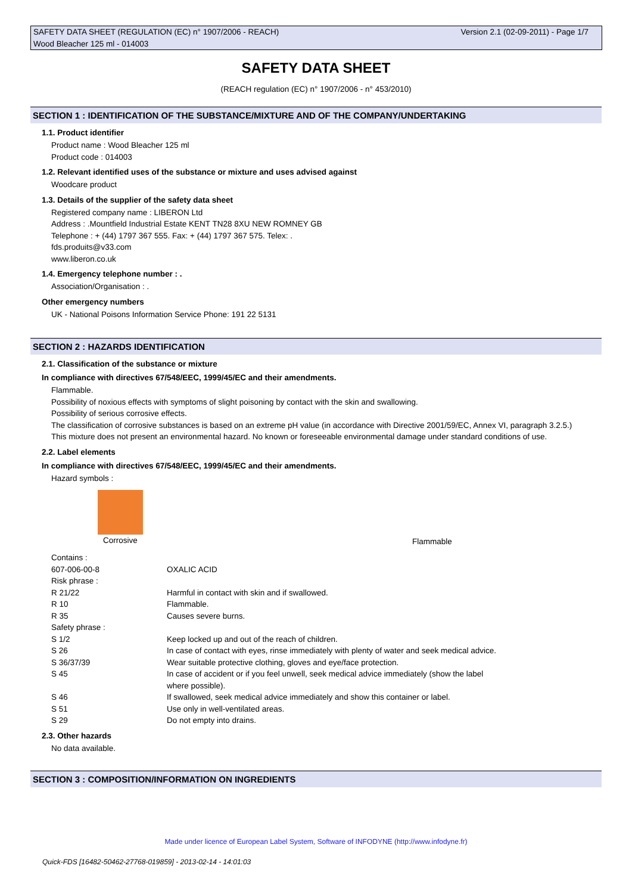SAFETY DATA SHEET (REGULATION (EC) n° 1907/2006 - REACH) Version 2.1 (02-09-2011) - Page 1/7
Wood Bleacher 125 ml - 014003
SAFETY DATA SHEET
(REACH regulation (EC) n° 1907/2006 - n° 453/2010)
SECTION 1 : IDENTIFICATION OF THE SUBSTANCE/MIXTURE AND OF THE COMPANY/UNDERTAKING
1.1. Product identifier
Product name : Wood Bleacher 125 ml
Product code : 014003
1.2. Relevant identified uses of the substance or mixture and uses advised against
Woodcare product
1.3. Details of the supplier of the safety data sheet
Registered company name : LIBERON Ltd
Address : .Mountfield Industrial Estate KENT TN28 8XU NEW ROMNEY GB
Telephone : + (44) 1797 367 555. Fax: + (44) 1797 367 575. Telex: .
fds.produits@v33.com
www.liberon.co.uk
1.4. Emergency telephone number : .
Association/Organisation : .
Other emergency numbers
UK - National Poisons Information Service Phone: 191 22 5131
SECTION 2 : HAZARDS IDENTIFICATION
2.1. Classification of the substance or mixture
In compliance with directives 67/548/EEC, 1999/45/EC and their amendments.
Flammable.
Possibility of noxious effects with symptoms of slight poisoning by contact with the skin and swallowing.
Possibility of serious corrosive effects.
The classification of corrosive substances is based on an extreme pH value (in accordance with Directive 2001/59/EC, Annex VI, paragraph 3.2.5.)
This mixture does not present an environmental hazard. No known or foreseeable environmental damage under standard conditions of use.
2.2. Label elements
In compliance with directives 67/548/EEC, 1999/45/EC and their amendments.
Hazard symbols :
Corrosive
Flammable
| Contains : | |
| 607-006-00-8 | OXALIC ACID |
| Risk phrase : | |
| R 21/22 | Harmful in contact with skin and if swallowed. |
| R 10 | Flammable. |
| R 35 | Causes severe burns. |
| Safety phrase : | |
| S 1/2 | Keep locked up and out of the reach of children. |
| S 26 | In case of contact with eyes, rinse immediately with plenty of water and seek medical advice. |
| S 36/37/39 | Wear suitable protective clothing, gloves and eye/face protection. |
| S 45 | In case of accident or if you feel unwell, seek medical advice immediately (show the label where possible). |
| S 46 | If swallowed, seek medical advice immediately and show this container or label. |
| S 51 | Use only in well-ventilated areas. |
| S 29 | Do not empty into drains. |
2.3. Other hazards
No data available.
SECTION 3 : COMPOSITION/INFORMATION ON INGREDIENTS
Made under licence of European Label System, Software of INFODYNE (http://www.infodyne.fr)
Quick-FDS [16482-50462-27768-019859] - 2013-02-14 - 14:01:03